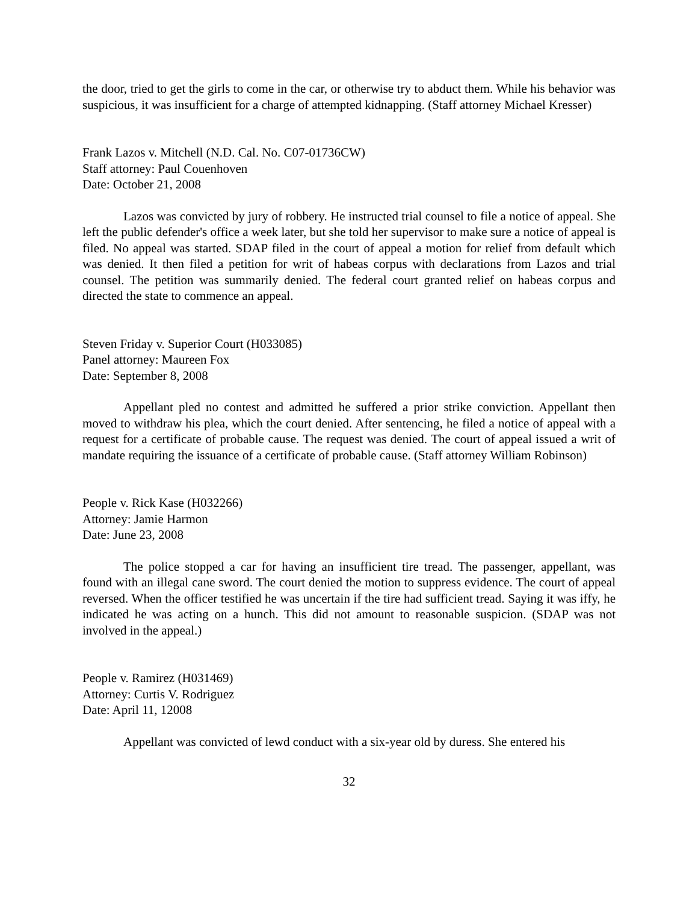the door, tried to get the girls to come in the car, or otherwise try to abduct them. While his behavior was suspicious, it was insufficient for a charge of attempted kidnapping. (Staff attorney Michael Kresser)
Frank Lazos v. Mitchell (N.D. Cal. No. C07-01736CW)
Staff attorney: Paul Couenhoven
Date: October 21, 2008
Lazos was convicted by jury of robbery. He instructed trial counsel to file a notice of appeal. She left the public defender's office a week later, but she told her supervisor to make sure a notice of appeal is filed. No appeal was started. SDAP filed in the court of appeal a motion for relief from default which was denied. It then filed a petition for writ of habeas corpus with declarations from Lazos and trial counsel. The petition was summarily denied. The federal court granted relief on habeas corpus and directed the state to commence an appeal.
Steven Friday v. Superior Court (H033085)
Panel attorney: Maureen Fox
Date: September 8, 2008
Appellant pled no contest and admitted he suffered a prior strike conviction. Appellant then moved to withdraw his plea, which the court denied. After sentencing, he filed a notice of appeal with a request for a certificate of probable cause. The request was denied. The court of appeal issued a writ of mandate requiring the issuance of a certificate of probable cause. (Staff attorney William Robinson)
People v. Rick Kase (H032266)
Attorney: Jamie Harmon
Date: June 23, 2008
The police stopped a car for having an insufficient tire tread. The passenger, appellant, was found with an illegal cane sword. The court denied the motion to suppress evidence. The court of appeal reversed. When the officer testified he was uncertain if the tire had sufficient tread. Saying it was iffy, he indicated he was acting on a hunch. This did not amount to reasonable suspicion. (SDAP was not involved in the appeal.)
People v. Ramirez (H031469)
Attorney: Curtis V. Rodriguez
Date: April 11, 12008
Appellant was convicted of lewd conduct with a six-year old by duress. She entered his
32